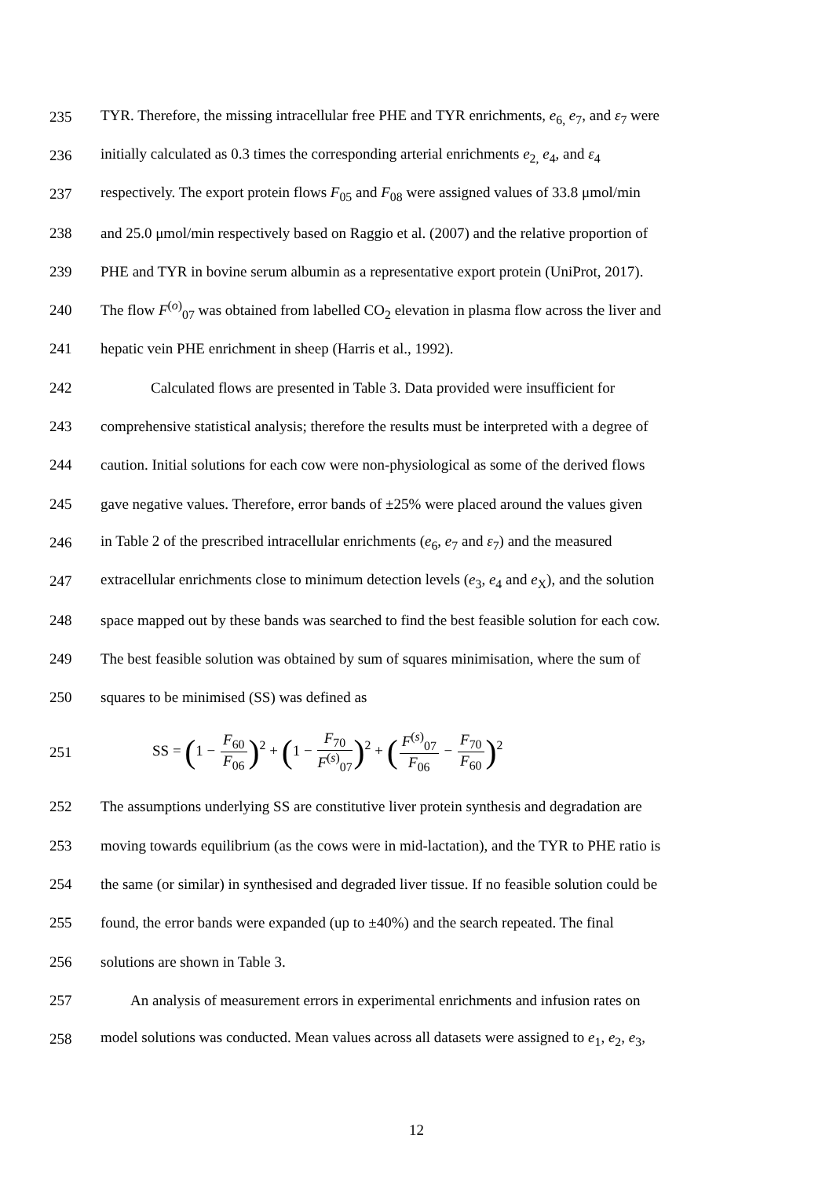235 TYR. Therefore, the missing intracellular free PHE and TYR enrichments, e<sub>6,</sub> e<sub>7</sub>, and ε<sub>7</sub> were
236 initially calculated as 0.3 times the corresponding arterial enrichments e<sub>2,</sub> e<sub>4</sub>, and ε<sub>4</sub>
237 respectively. The export protein flows F<sub>05</sub> and F<sub>08</sub> were assigned values of 33.8 μmol/min
238 and 25.0 μmol/min respectively based on Raggio et al. (2007) and the relative proportion of
239 PHE and TYR in bovine serum albumin as a representative export protein (UniProt, 2017).
240 The flow F<sup>(o)</sup><sub>07</sub> was obtained from labelled CO<sub>2</sub> elevation in plasma flow across the liver and
241 hepatic vein PHE enrichment in sheep (Harris et al., 1992).
242 Calculated flows are presented in Table 3. Data provided were insufficient for
243 comprehensive statistical analysis; therefore the results must be interpreted with a degree of
244 caution. Initial solutions for each cow were non-physiological as some of the derived flows
245 gave negative values. Therefore, error bands of ±25% were placed around the values given
246 in Table 2 of the prescribed intracellular enrichments (e<sub>6</sub>, e<sub>7</sub> and ε<sub>7</sub>) and the measured
247 extracellular enrichments close to minimum detection levels (e<sub>3</sub>, e<sub>4</sub> and e<sub>X</sub>), and the solution
248 space mapped out by these bands was searched to find the best feasible solution for each cow.
249 The best feasible solution was obtained by sum of squares minimisation, where the sum of
250 squares to be minimised (SS) was defined as
251 SS = (1 − F<sub>60</sub> F<sub>06</sub>)<sup>2</sup> + (1 − F<sub>70</sub> F<sup>(s)</sup><sub>07</sub>)<sup>2</sup> + (F<sup>(s)</sup><sub>07</sub> F<sub>06</sub> − F<sub>70</sub> F<sub>60</sub>)<sup>2</sup>
252 The assumptions underlying SS are constitutive liver protein synthesis and degradation are
253 moving towards equilibrium (as the cows were in mid-lactation), and the TYR to PHE ratio is
254 the same (or similar) in synthesised and degraded liver tissue. If no feasible solution could be
255 found, the error bands were expanded (up to ±40%) and the search repeated. The final
256 solutions are shown in Table 3.
257 An analysis of measurement errors in experimental enrichments and infusion rates on
258 model solutions was conducted. Mean values across all datasets were assigned to e<sub>1</sub>, e<sub>2</sub>, e<sub>3</sub>,
12